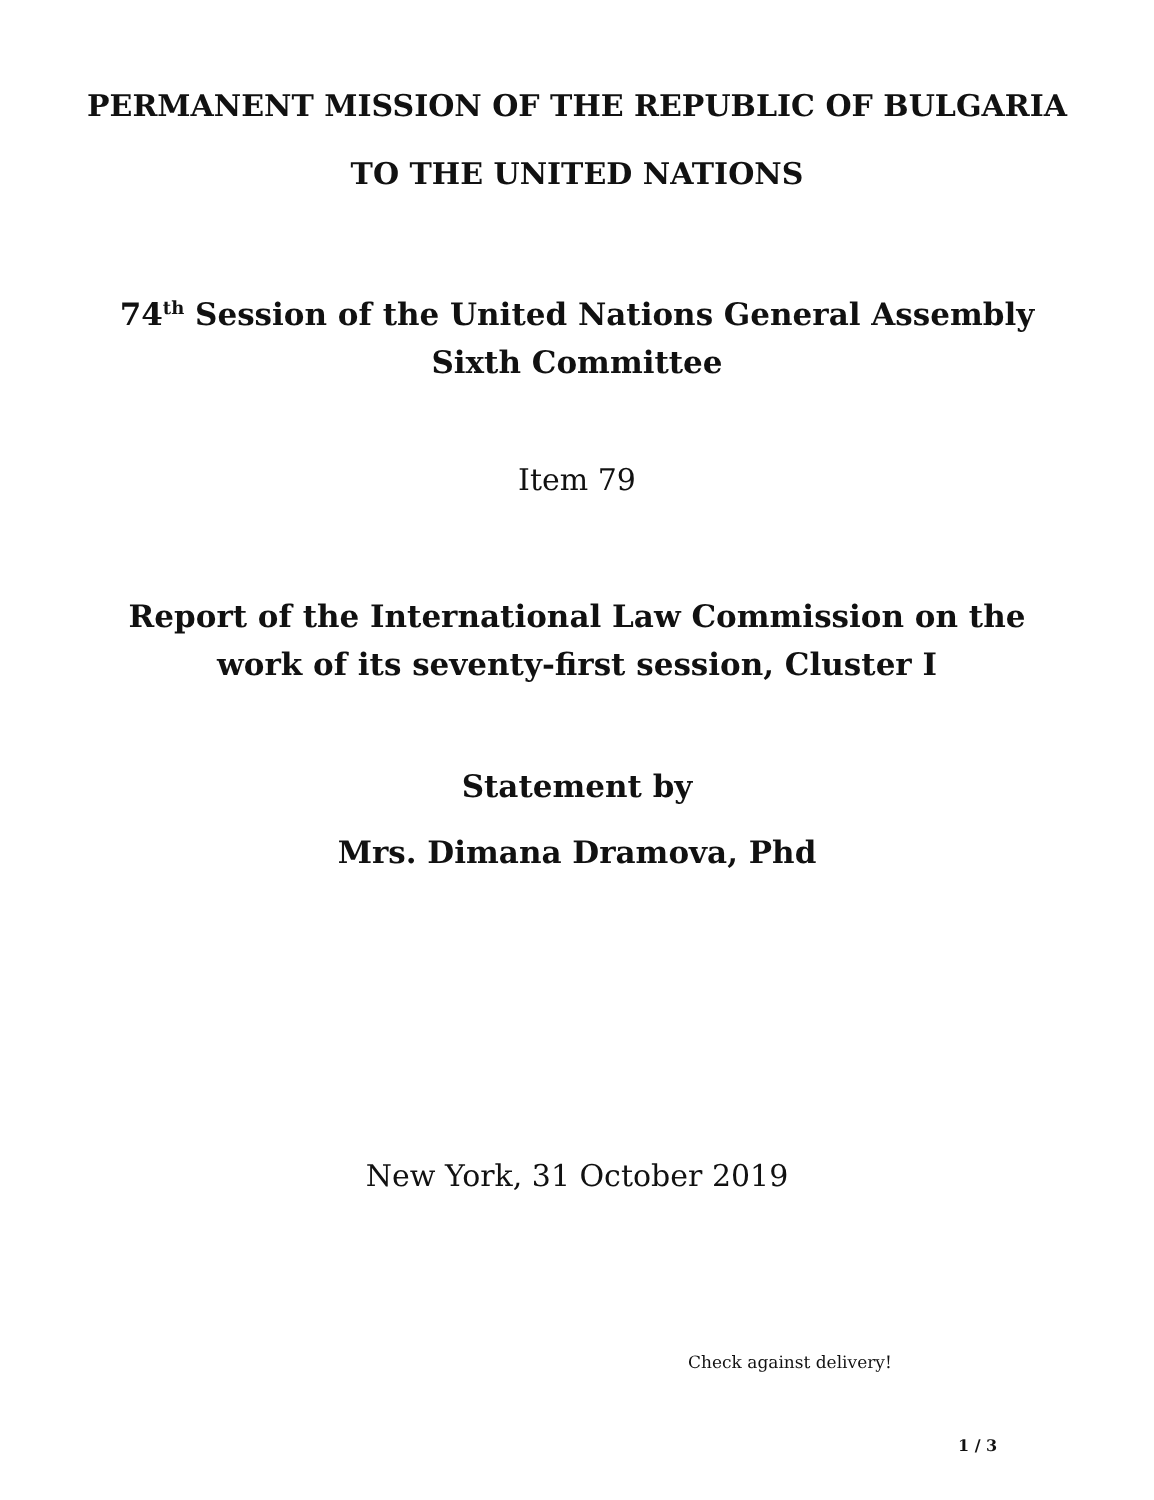PERMANENT MISSION OF THE REPUBLIC OF BULGARIA
TO THE UNITED NATIONS
74<sup>th</sup> Session of the United Nations General Assembly
Sixth Committee
Item 79
Report of the International Law Commission on the
work of its seventy-first session, Cluster I
Statement by
Mrs. Dimana Dramova, Phd
New York, 31 October 2019
Check against delivery!
1 / 3